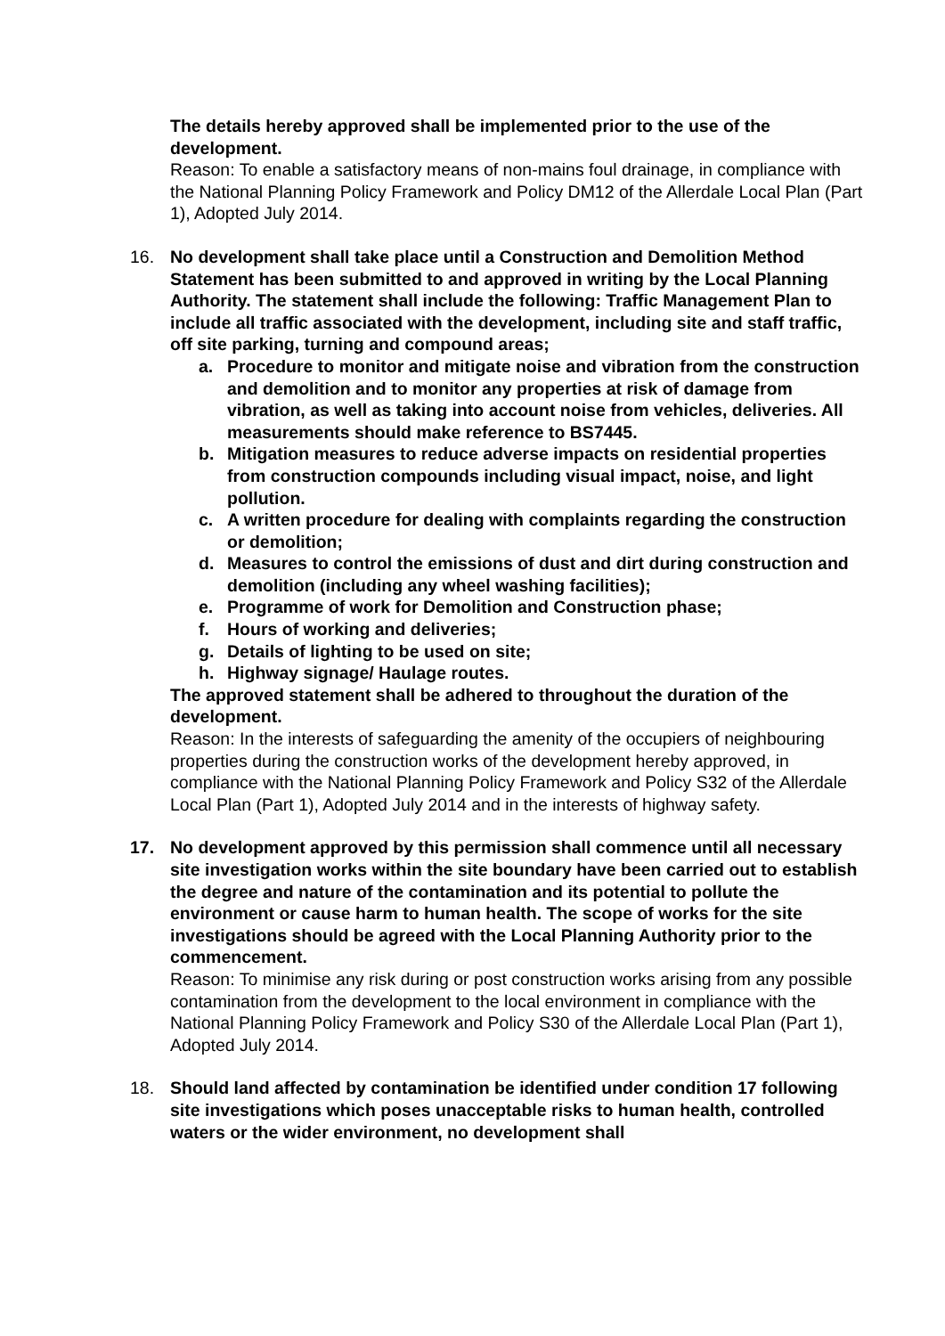The details hereby approved shall be implemented prior to the use of the development.
Reason: To enable a satisfactory means of non-mains foul drainage, in compliance with the National Planning Policy Framework and Policy DM12 of the Allerdale Local Plan (Part 1), Adopted July 2014.
16. No development shall take place until a Construction and Demolition Method Statement has been submitted to and approved in writing by the Local Planning Authority. The statement shall include the following: Traffic Management Plan to include all traffic associated with the development, including site and staff traffic, off site parking, turning and compound areas;
a. Procedure to monitor and mitigate noise and vibration from the construction and demolition and to monitor any properties at risk of damage from vibration, as well as taking into account noise from vehicles, deliveries. All measurements should make reference to BS7445.
b. Mitigation measures to reduce adverse impacts on residential properties from construction compounds including visual impact, noise, and light pollution.
c. A written procedure for dealing with complaints regarding the construction or demolition;
d. Measures to control the emissions of dust and dirt during construction and demolition (including any wheel washing facilities);
e. Programme of work for Demolition and Construction phase;
f. Hours of working and deliveries;
g. Details of lighting to be used on site;
h. Highway signage/ Haulage routes.
The approved statement shall be adhered to throughout the duration of the development.
Reason: In the interests of safeguarding the amenity of the occupiers of neighbouring properties during the construction works of the development hereby approved, in compliance with the National Planning Policy Framework and Policy S32 of the Allerdale Local Plan (Part 1), Adopted July 2014 and in the interests of highway safety.
17. No development approved by this permission shall commence until all necessary site investigation works within the site boundary have been carried out to establish the degree and nature of the contamination and its potential to pollute the environment or cause harm to human health. The scope of works for the site investigations should be agreed with the Local Planning Authority prior to the commencement.
Reason: To minimise any risk during or post construction works arising from any possible contamination from the development to the local environment in compliance with the National Planning Policy Framework and Policy S30 of the Allerdale Local Plan (Part 1), Adopted July 2014.
18. Should land affected by contamination be identified under condition 17 following site investigations which poses unacceptable risks to human health, controlled waters or the wider environment, no development shall